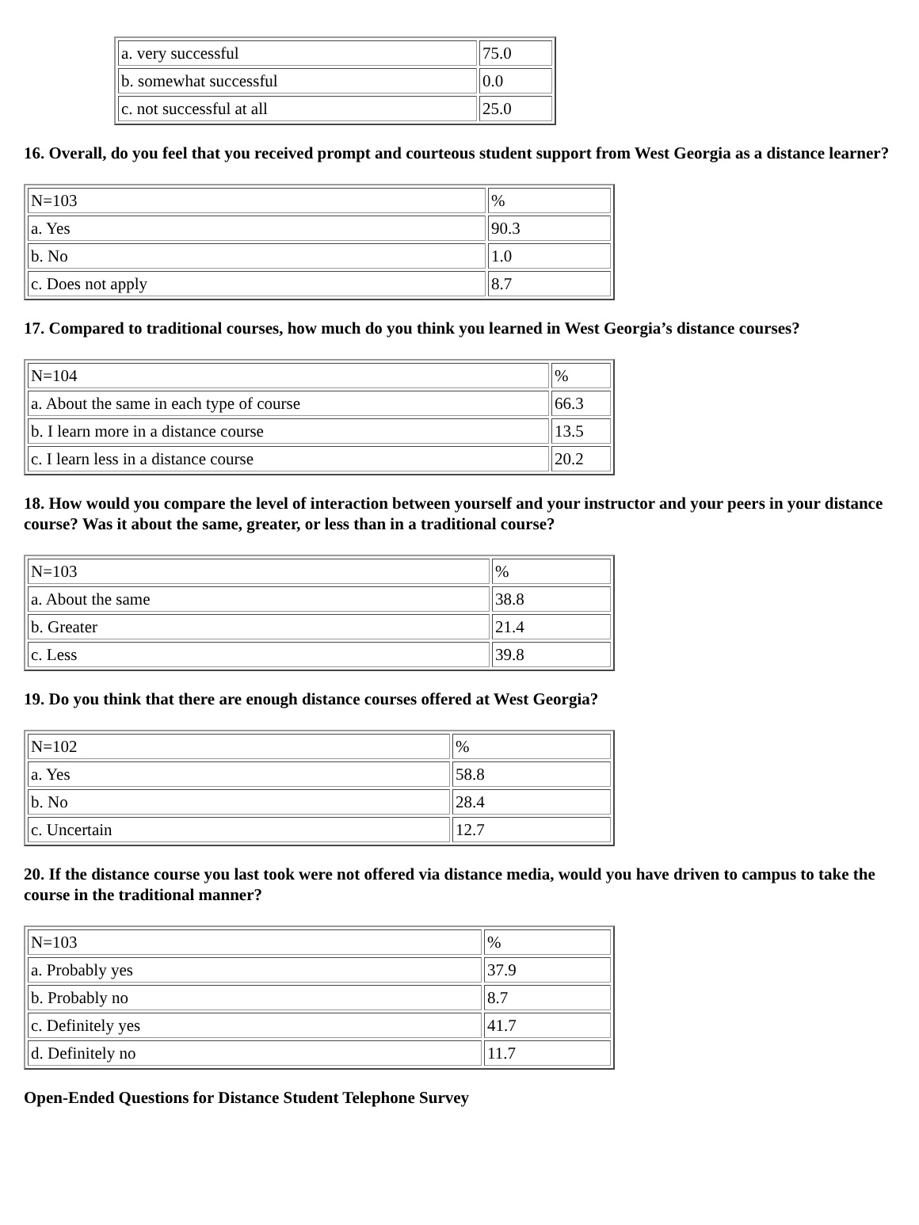| a. very successful | 75.0 |
| b. somewhat successful | 0.0 |
| c. not successful at all | 25.0 |
16. Overall, do you feel that you received prompt and courteous student support from West Georgia as a distance learner?
| N=103 | % |
| a. Yes | 90.3 |
| b. No | 1.0 |
| c. Does not apply | 8.7 |
17. Compared to traditional courses, how much do you think you learned in West Georgia’s distance courses?
| N=104 | % |
| a. About the same in each type of course | 66.3 |
| b. I learn more in a distance course | 13.5 |
| c. I learn less in a distance course | 20.2 |
18. How would you compare the level of interaction between yourself and your instructor and your peers in your distance course? Was it about the same, greater, or less than in a traditional course?
| N=103 | % |
| a. About the same | 38.8 |
| b. Greater | 21.4 |
| c. Less | 39.8 |
19. Do you think that there are enough distance courses offered at West Georgia?
| N=102 | % |
| a. Yes | 58.8 |
| b. No | 28.4 |
| c. Uncertain | 12.7 |
20. If the distance course you last took were not offered via distance media, would you have driven to campus to take the course in the traditional manner?
| N=103 | % |
| a. Probably yes | 37.9 |
| b. Probably no | 8.7 |
| c. Definitely yes | 41.7 |
| d. Definitely no | 11.7 |
Open-Ended Questions for Distance Student Telephone Survey